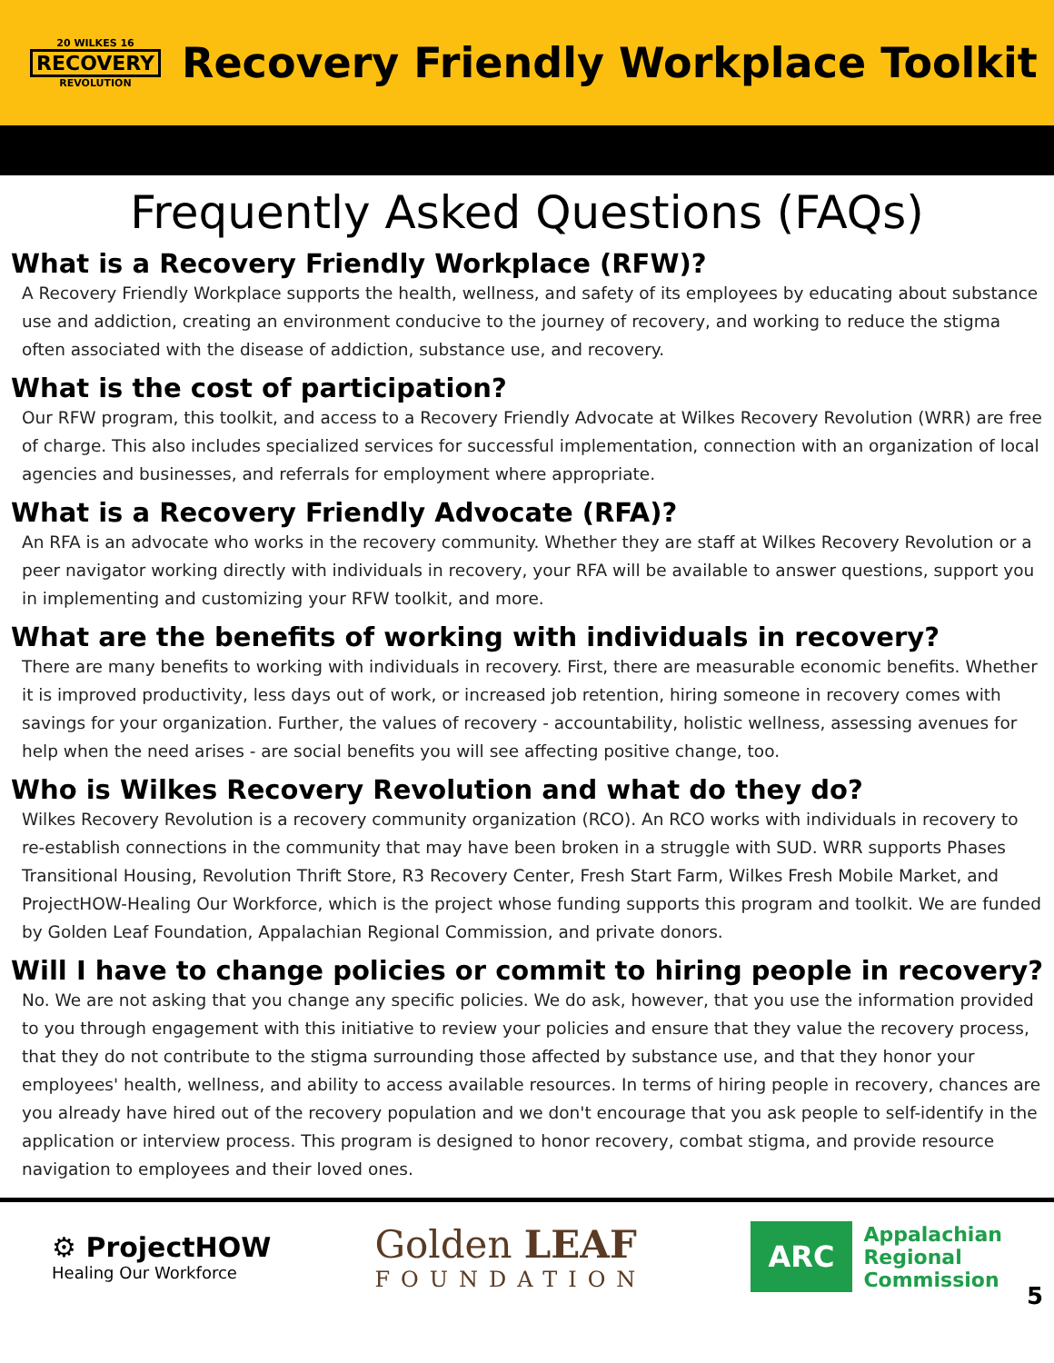20 WILKES 16
RECOVERY
REVOLUTION
Recovery Friendly Workplace Toolkit
Frequently Asked Questions (FAQs)
What is a Recovery Friendly Workplace (RFW)?
A Recovery Friendly Workplace supports the health, wellness, and safety of its employees by educating about substance use and addiction, creating an environment conducive to the journey of recovery, and working to reduce the stigma often associated with the disease of addiction, substance use, and recovery.
What is the cost of participation?
Our RFW program, this toolkit, and access to a Recovery Friendly Advocate at Wilkes Recovery Revolution (WRR) are free of charge. This also includes specialized services for successful implementation, connection with an organization of local agencies and businesses, and referrals for employment where appropriate.
What is a Recovery Friendly Advocate (RFA)?
An RFA is an advocate who works in the recovery community. Whether they are staff at Wilkes Recovery Revolution or a peer navigator working directly with individuals in recovery, your RFA will be available to answer questions, support you in implementing and customizing your RFW toolkit, and more.
What are the benefits of working with individuals in recovery?
There are many benefits to working with individuals in recovery. First, there are measurable economic benefits. Whether it is improved productivity, less days out of work, or increased job retention, hiring someone in recovery comes with savings for your organization. Further, the values of recovery - accountability, holistic wellness, assessing avenues for help when the need arises - are social benefits you will see affecting positive change, too.
Who is Wilkes Recovery Revolution and what do they do?
Wilkes Recovery Revolution is a recovery community organization (RCO). An RCO works with individuals in recovery to re-establish connections in the community that may have been broken in a struggle with SUD. WRR supports Phases Transitional Housing, Revolution Thrift Store, R3 Recovery Center, Fresh Start Farm, Wilkes Fresh Mobile Market, and ProjectHOW-Healing Our Workforce, which is the project whose funding supports this program and toolkit. We are funded by Golden Leaf Foundation, Appalachian Regional Commission, and private donors.
Will I have to change policies or commit to hiring people in recovery?
No. We are not asking that you change any specific policies. We do ask, however, that you use the information provided to you through engagement with this initiative to review your policies and ensure that they value the recovery process, that they do not contribute to the stigma surrounding those affected by substance use, and that they honor your employees' health, wellness, and ability to access available resources. In terms of hiring people in recovery, chances are you already have hired out of the recovery population and we don't encourage that you ask people to self-identify in the application or interview process. This program is designed to honor recovery, combat stigma, and provide resource navigation to employees and their loved ones.
⚙ ProjectHOW
Healing Our Workforce
Golden LEAF
FOUNDATION
ARC
Appalachian
Regional
Commission
5